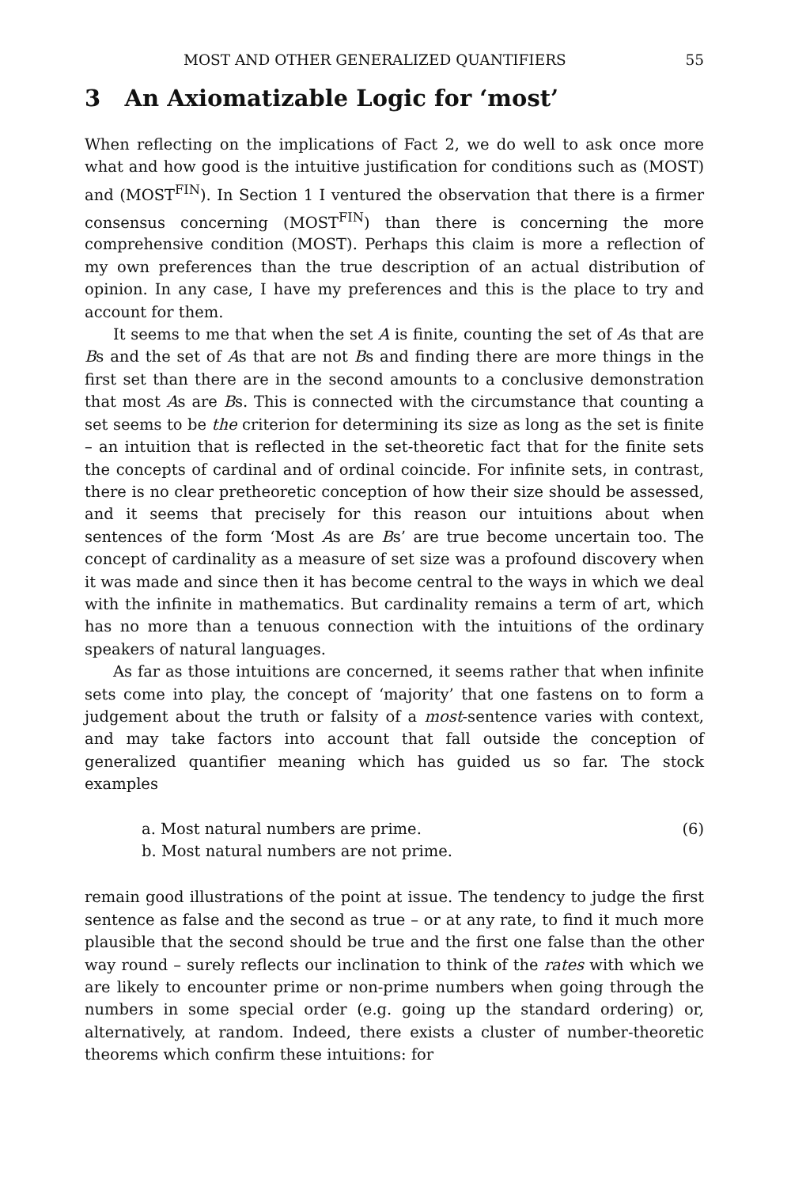MOST AND OTHER GENERALIZED QUANTIFIERS 55
3 An Axiomatizable Logic for ‘most’
When reflecting on the implications of Fact 2, we do well to ask once more what and how good is the intuitive justification for conditions such as (MOST) and (MOST<sup>FIN</sup>). In Section 1 I ventured the observation that there is a firmer consensus concerning (MOST<sup>FIN</sup>) than there is concerning the more comprehensive condition (MOST). Perhaps this claim is more a reflection of my own preferences than the true description of an actual distribution of opinion. In any case, I have my preferences and this is the place to try and account for them.
It seems to me that when the set A is finite, counting the set of As that are Bs and the set of As that are not Bs and finding there are more things in the first set than there are in the second amounts to a conclusive demonstration that most As are Bs. This is connected with the circumstance that counting a set seems to be the criterion for determining its size as long as the set is finite – an intuition that is reflected in the set-theoretic fact that for the finite sets the concepts of cardinal and of ordinal coincide. For infinite sets, in contrast, there is no clear pretheoretic conception of how their size should be assessed, and it seems that precisely for this reason our intuitions about when sentences of the form ‘Most As are Bs’ are true become uncertain too. The concept of cardinality as a measure of set size was a profound discovery when it was made and since then it has become central to the ways in which we deal with the infinite in mathematics. But cardinality remains a term of art, which has no more than a tenuous connection with the intuitions of the ordinary speakers of natural languages.
As far as those intuitions are concerned, it seems rather that when infinite sets come into play, the concept of ‘majority’ that one fastens on to form a judgement about the truth or falsity of a most-sentence varies with context, and may take factors into account that fall outside the conception of generalized quantifier meaning which has guided us so far. The stock examples
a. Most natural numbers are prime.
b. Most natural numbers are not prime.
(6)
remain good illustrations of the point at issue. The tendency to judge the first sentence as false and the second as true – or at any rate, to find it much more plausible that the second should be true and the first one false than the other way round – surely reflects our inclination to think of the rates with which we are likely to encounter prime or non-prime numbers when going through the numbers in some special order (e.g. going up the standard ordering) or, alternatively, at random. Indeed, there exists a cluster of number-theoretic theorems which confirm these intuitions: for